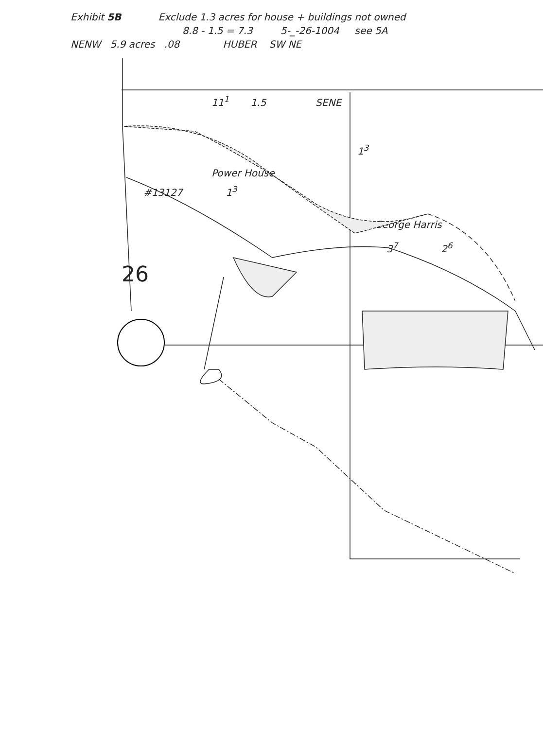Exhibit 5B Exclude 1.3 acres for house + buildings not owned
8.8 - 1.5 = 7.3 5-_-26-1004 see 5A
NENW 5.9 acres .08 HUBER SW NE
11<sup>1</sup> 1.5 SENE
1<sup>3</sup>
Power House
#13127 1<sup>3</sup>
George Harris
3<sup>7</sup> 2<sup>6</sup>
26